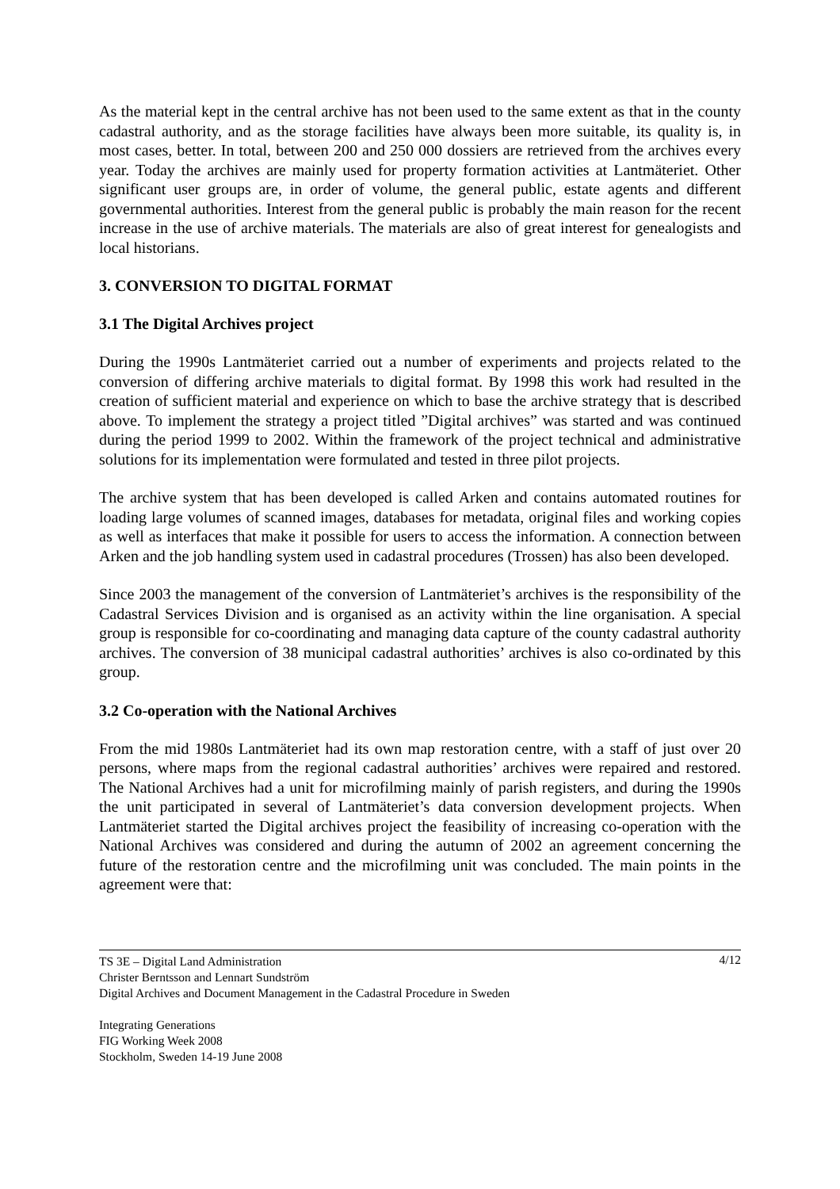As the material kept in the central archive has not been used to the same extent as that in the county cadastral authority, and as the storage facilities have always been more suitable, its quality is, in most cases, better. In total, between 200 and 250 000 dossiers are retrieved from the archives every year. Today the archives are mainly used for property formation activities at Lantmäteriet. Other significant user groups are, in order of volume, the general public, estate agents and different governmental authorities. Interest from the general public is probably the main reason for the recent increase in the use of archive materials. The materials are also of great interest for genealogists and local historians.
3. CONVERSION TO DIGITAL FORMAT
3.1 The Digital Archives project
During the 1990s Lantmäteriet carried out a number of experiments and projects related to the conversion of differing archive materials to digital format. By 1998 this work had resulted in the creation of sufficient material and experience on which to base the archive strategy that is described above. To implement the strategy a project titled ”Digital archives” was started and was continued during the period 1999 to 2002. Within the framework of the project technical and administrative solutions for its implementation were formulated and tested in three pilot projects.
The archive system that has been developed is called Arken and contains automated routines for loading large volumes of scanned images, databases for metadata, original files and working copies as well as interfaces that make it possible for users to access the information. A connection between Arken and the job handling system used in cadastral procedures (Trossen) has also been developed.
Since 2003 the management of the conversion of Lantmäteriet’s archives is the responsibility of the Cadastral Services Division and is organised as an activity within the line organisation. A special group is responsible for co-coordinating and managing data capture of the county cadastral authority archives. The conversion of 38 municipal cadastral authorities’ archives is also co-ordinated by this group.
3.2 Co-operation with the National Archives
From the mid 1980s Lantmäteriet had its own map restoration centre, with a staff of just over 20 persons, where maps from the regional cadastral authorities’ archives were repaired and restored. The National Archives had a unit for microfilming mainly of parish registers, and during the 1990s the unit participated in several of Lantmäteriet’s data conversion development projects. When Lantmäteriet started the Digital archives project the feasibility of increasing co-operation with the National Archives was considered and during the autumn of 2002 an agreement concerning the future of the restoration centre and the microfilming unit was concluded. The main points in the agreement were that:
4/12
TS 3E – Digital Land Administration
Christer Berntsson and Lennart Sundström
Digital Archives and Document Management in the Cadastral Procedure in Sweden
Integrating Generations
FIG Working Week 2008
Stockholm, Sweden 14-19 June 2008